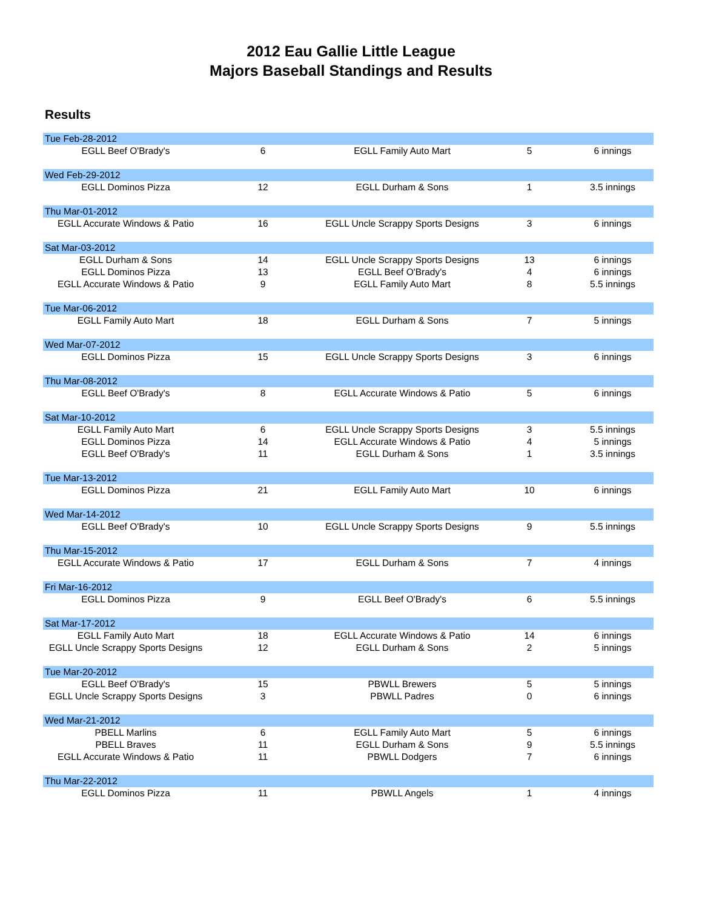2012 Eau Gallie Little League
Majors Baseball Standings and Results
Results
| Tue Feb-28-2012 | | | | |
| EGLL Beef O'Brady's | 6 | EGLL Family Auto Mart | 5 | 6 innings |
| Wed Feb-29-2012 | | | | |
| EGLL Dominos Pizza | 12 | EGLL Durham & Sons | 1 | 3.5 innings |
| Thu Mar-01-2012 | | | | |
| EGLL Accurate Windows & Patio | 16 | EGLL Uncle Scrappy Sports Designs | 3 | 6 innings |
| Sat Mar-03-2012 | | | | |
| EGLL Durham & Sons | 14 | EGLL Uncle Scrappy Sports Designs | 13 | 6 innings |
| EGLL Dominos Pizza | 13 | EGLL Beef O'Brady's | 4 | 6 innings |
| EGLL Accurate Windows & Patio | 9 | EGLL Family Auto Mart | 8 | 5.5 innings |
| Tue Mar-06-2012 | | | | |
| EGLL Family Auto Mart | 18 | EGLL Durham & Sons | 7 | 5 innings |
| Wed Mar-07-2012 | | | | |
| EGLL Dominos Pizza | 15 | EGLL Uncle Scrappy Sports Designs | 3 | 6 innings |
| Thu Mar-08-2012 | | | | |
| EGLL Beef O'Brady's | 8 | EGLL Accurate Windows & Patio | 5 | 6 innings |
| Sat Mar-10-2012 | | | | |
| EGLL Family Auto Mart | 6 | EGLL Uncle Scrappy Sports Designs | 3 | 5.5 innings |
| EGLL Dominos Pizza | 14 | EGLL Accurate Windows & Patio | 4 | 5 innings |
| EGLL Beef O'Brady's | 11 | EGLL Durham & Sons | 1 | 3.5 innings |
| Tue Mar-13-2012 | | | | |
| EGLL Dominos Pizza | 21 | EGLL Family Auto Mart | 10 | 6 innings |
| Wed Mar-14-2012 | | | | |
| EGLL Beef O'Brady's | 10 | EGLL Uncle Scrappy Sports Designs | 9 | 5.5 innings |
| Thu Mar-15-2012 | | | | |
| EGLL Accurate Windows & Patio | 17 | EGLL Durham & Sons | 7 | 4 innings |
| Fri Mar-16-2012 | | | | |
| EGLL Dominos Pizza | 9 | EGLL Beef O'Brady's | 6 | 5.5 innings |
| Sat Mar-17-2012 | | | | |
| EGLL Family Auto Mart | 18 | EGLL Accurate Windows & Patio | 14 | 6 innings |
| EGLL Uncle Scrappy Sports Designs | 12 | EGLL Durham & Sons | 2 | 5 innings |
| Tue Mar-20-2012 | | | | |
| EGLL Beef O'Brady's | 15 | PBWLL Brewers | 5 | 5 innings |
| EGLL Uncle Scrappy Sports Designs | 3 | PBWLL Padres | 0 | 6 innings |
| Wed Mar-21-2012 | | | | |
| PBELL Marlins | 6 | EGLL Family Auto Mart | 5 | 6 innings |
| PBELL Braves | 11 | EGLL Durham & Sons | 9 | 5.5 innings |
| EGLL Accurate Windows & Patio | 11 | PBWLL Dodgers | 7 | 6 innings |
| Thu Mar-22-2012 | | | | |
| EGLL Dominos Pizza | 11 | PBWLL Angels | 1 | 4 innings |